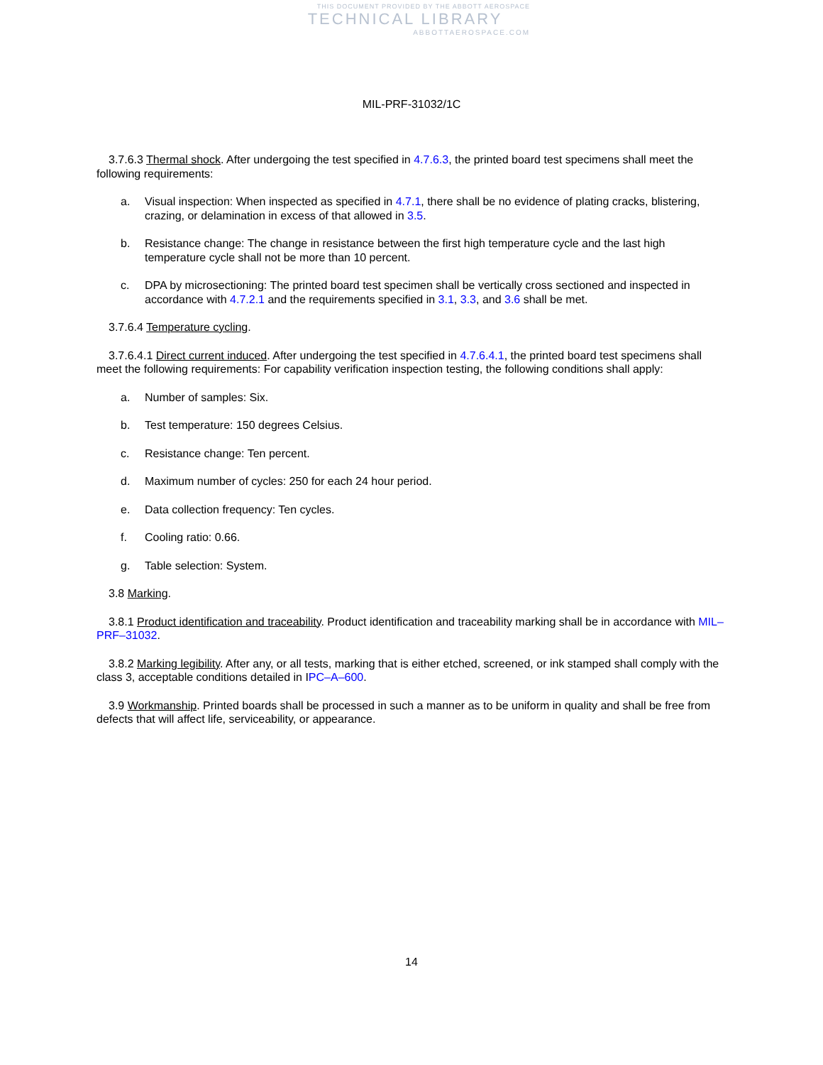THIS DOCUMENT PROVIDED BY THE ABBOTT AEROSPACE
TECHNICAL LIBRARY
ABBOTTAEROSPACE.COM
MIL-PRF-31032/1C
3.7.6.3 Thermal shock. After undergoing the test specified in 4.7.6.3, the printed board test specimens shall meet the following requirements:
a. Visual inspection: When inspected as specified in 4.7.1, there shall be no evidence of plating cracks, blistering, crazing, or delamination in excess of that allowed in 3.5.
b. Resistance change: The change in resistance between the first high temperature cycle and the last high temperature cycle shall not be more than 10 percent.
c. DPA by microsectioning: The printed board test specimen shall be vertically cross sectioned and inspected in accordance with 4.7.2.1 and the requirements specified in 3.1, 3.3, and 3.6 shall be met.
3.7.6.4 Temperature cycling.
3.7.6.4.1 Direct current induced. After undergoing the test specified in 4.7.6.4.1, the printed board test specimens shall meet the following requirements: For capability verification inspection testing, the following conditions shall apply:
a. Number of samples: Six.
b. Test temperature: 150 degrees Celsius.
c. Resistance change: Ten percent.
d. Maximum number of cycles: 250 for each 24 hour period.
e. Data collection frequency: Ten cycles.
f. Cooling ratio: 0.66.
g. Table selection: System.
3.8 Marking.
3.8.1 Product identification and traceability. Product identification and traceability marking shall be in accordance with MIL–PRF–31032.
3.8.2 Marking legibility. After any, or all tests, marking that is either etched, screened, or ink stamped shall comply with the class 3, acceptable conditions detailed in IPC–A–600.
3.9 Workmanship. Printed boards shall be processed in such a manner as to be uniform in quality and shall be free from defects that will affect life, serviceability, or appearance.
14